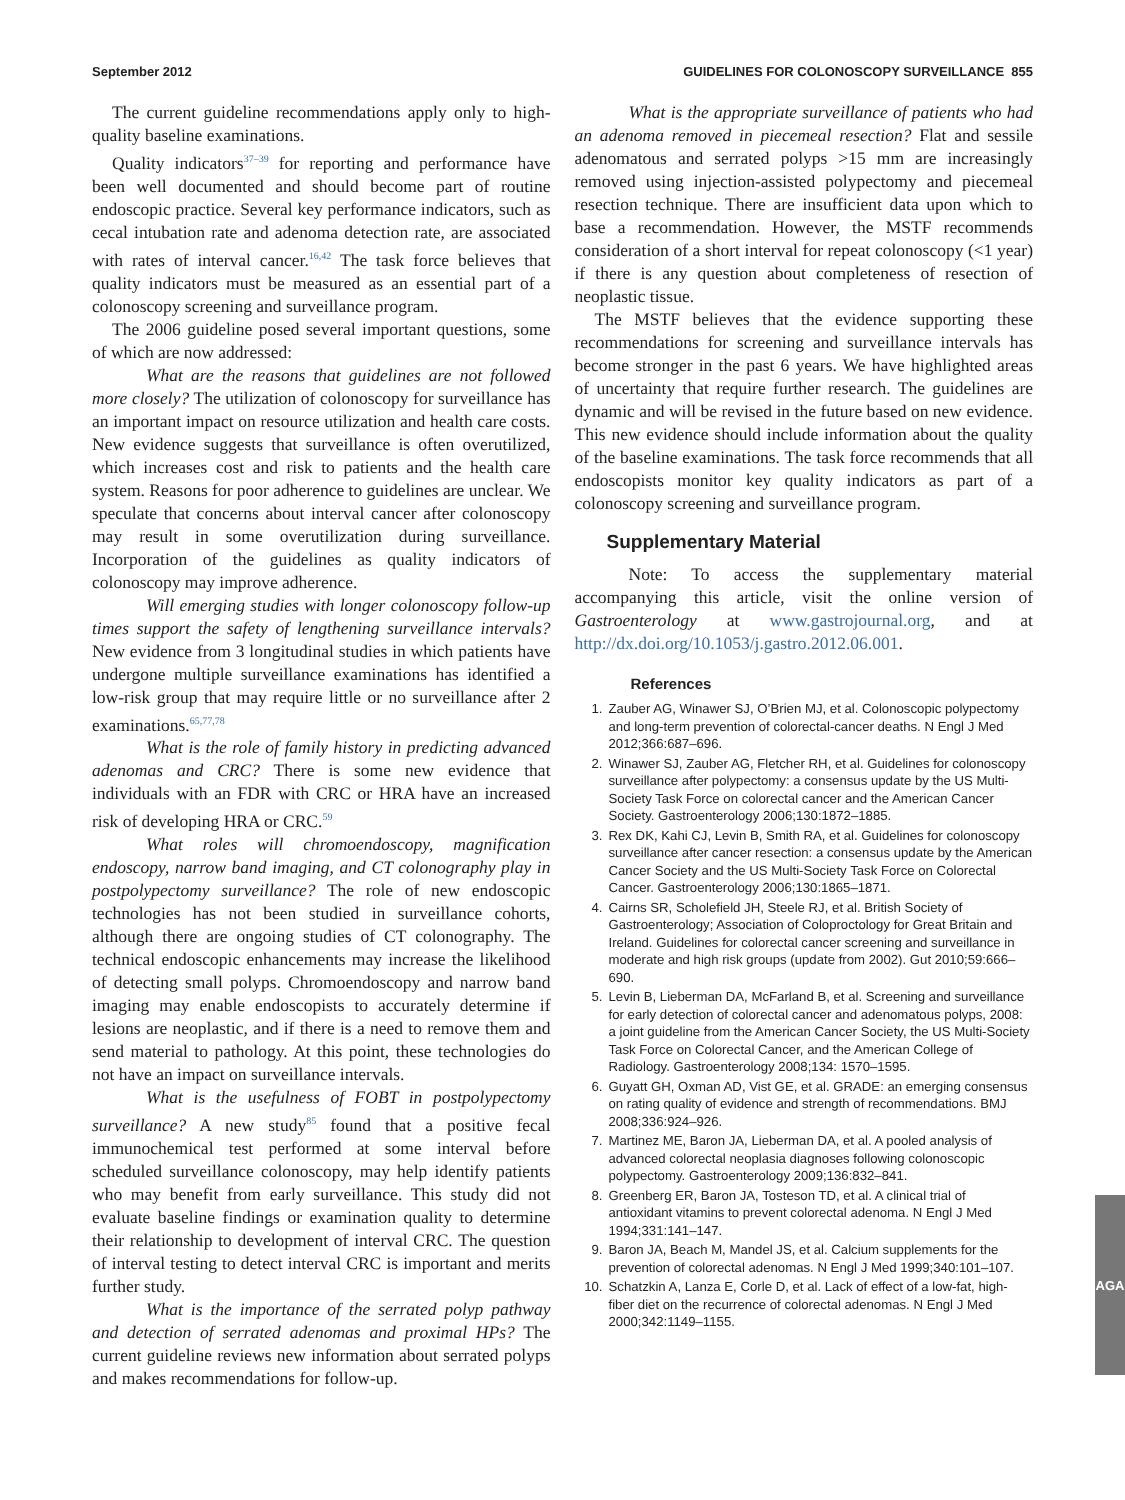September 2012 GUIDELINES FOR COLONOSCOPY SURVEILLANCE 855
The current guideline recommendations apply only to high-quality baseline examinations.
Quality indicators<sup>37–39</sup> for reporting and performance have been well documented and should become part of routine endoscopic practice. Several key performance indicators, such as cecal intubation rate and adenoma detection rate, are associated with rates of interval cancer.<sup>16,42</sup> The task force believes that quality indicators must be measured as an essential part of a colonoscopy screening and surveillance program.
The 2006 guideline posed several important questions, some of which are now addressed:
What are the reasons that guidelines are not followed more closely? The utilization of colonoscopy for surveillance has an important impact on resource utilization and health care costs. New evidence suggests that surveillance is often overutilized, which increases cost and risk to patients and the health care system. Reasons for poor adherence to guidelines are unclear. We speculate that concerns about interval cancer after colonoscopy may result in some overutilization during surveillance. Incorporation of the guidelines as quality indicators of colonoscopy may improve adherence.
Will emerging studies with longer colonoscopy follow-up times support the safety of lengthening surveillance intervals? New evidence from 3 longitudinal studies in which patients have undergone multiple surveillance examinations has identified a low-risk group that may require little or no surveillance after 2 examinations.<sup>65,77,78</sup>
What is the role of family history in predicting advanced adenomas and CRC? There is some new evidence that individuals with an FDR with CRC or HRA have an increased risk of developing HRA or CRC.<sup>59</sup>
What roles will chromoendoscopy, magnification endoscopy, narrow band imaging, and CT colonography play in postpolypectomy surveillance? The role of new endoscopic technologies has not been studied in surveillance cohorts, although there are ongoing studies of CT colonography. The technical endoscopic enhancements may increase the likelihood of detecting small polyps. Chromoendoscopy and narrow band imaging may enable endoscopists to accurately determine if lesions are neoplastic, and if there is a need to remove them and send material to pathology. At this point, these technologies do not have an impact on surveillance intervals.
What is the usefulness of FOBT in postpolypectomy surveillance? A new study<sup>85</sup> found that a positive fecal immunochemical test performed at some interval before scheduled surveillance colonoscopy, may help identify patients who may benefit from early surveillance. This study did not evaluate baseline findings or examination quality to determine their relationship to development of interval CRC. The question of interval testing to detect interval CRC is important and merits further study.
What is the importance of the serrated polyp pathway and detection of serrated adenomas and proximal HPs? The current guideline reviews new information about serrated polyps and makes recommendations for follow-up.
What is the appropriate surveillance of patients who had an adenoma removed in piecemeal resection? Flat and sessile adenomatous and serrated polyps >15 mm are increasingly removed using injection-assisted polypectomy and piecemeal resection technique. There are insufficient data upon which to base a recommendation. However, the MSTF recommends consideration of a short interval for repeat colonoscopy (<1 year) if there is any question about completeness of resection of neoplastic tissue.
The MSTF believes that the evidence supporting these recommendations for screening and surveillance intervals has become stronger in the past 6 years. We have highlighted areas of uncertainty that require further research. The guidelines are dynamic and will be revised in the future based on new evidence. This new evidence should include information about the quality of the baseline examinations. The task force recommends that all endoscopists monitor key quality indicators as part of a colonoscopy screening and surveillance program.
Supplementary Material
Note: To access the supplementary material accompanying this article, visit the online version of Gastroenterology at www.gastrojournal.org, and at http://dx.doi.org/10.1053/j.gastro.2012.06.001.
References
1. Zauber AG, Winawer SJ, O’Brien MJ, et al. Colonoscopic polypectomy and long-term prevention of colorectal-cancer deaths. N Engl J Med 2012;366:687–696.
2. Winawer SJ, Zauber AG, Fletcher RH, et al. Guidelines for colonoscopy surveillance after polypectomy: a consensus update by the US Multi-Society Task Force on colorectal cancer and the American Cancer Society. Gastroenterology 2006;130:1872–1885.
3. Rex DK, Kahi CJ, Levin B, Smith RA, et al. Guidelines for colonoscopy surveillance after cancer resection: a consensus update by the American Cancer Society and the US Multi-Society Task Force on Colorectal Cancer. Gastroenterology 2006;130:1865–1871.
4. Cairns SR, Scholefield JH, Steele RJ, et al. British Society of Gastroenterology; Association of Coloproctology for Great Britain and Ireland. Guidelines for colorectal cancer screening and surveillance in moderate and high risk groups (update from 2002). Gut 2010;59:666–690.
5. Levin B, Lieberman DA, McFarland B, et al. Screening and surveillance for early detection of colorectal cancer and adenomatous polyps, 2008: a joint guideline from the American Cancer Society, the US Multi-Society Task Force on Colorectal Cancer, and the American College of Radiology. Gastroenterology 2008;134: 1570–1595.
6. Guyatt GH, Oxman AD, Vist GE, et al. GRADE: an emerging consensus on rating quality of evidence and strength of recommendations. BMJ 2008;336:924–926.
7. Martinez ME, Baron JA, Lieberman DA, et al. A pooled analysis of advanced colorectal neoplasia diagnoses following colonoscopic polypectomy. Gastroenterology 2009;136:832–841.
8. Greenberg ER, Baron JA, Tosteson TD, et al. A clinical trial of antioxidant vitamins to prevent colorectal adenoma. N Engl J Med 1994;331:141–147.
9. Baron JA, Beach M, Mandel JS, et al. Calcium supplements for the prevention of colorectal adenomas. N Engl J Med 1999;340:101–107.
10. Schatzkin A, Lanza E, Corle D, et al. Lack of effect of a low-fat, high-fiber diet on the recurrence of colorectal adenomas. N Engl J Med 2000;342:1149–1155.
AGA